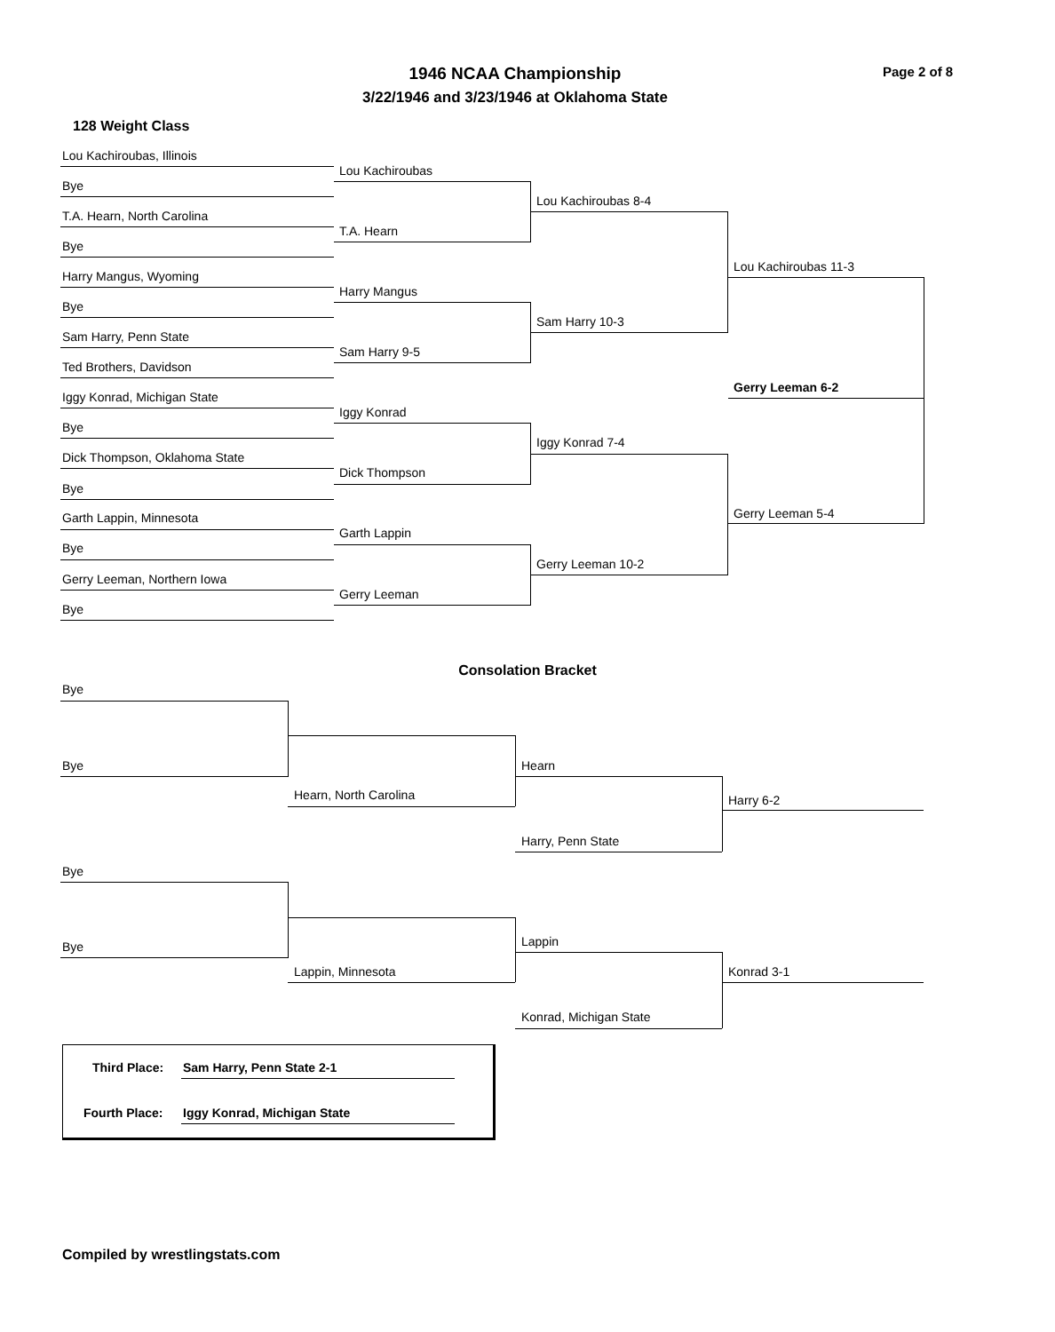1946 NCAA Championship
3/22/1946 and 3/23/1946 at Oklahoma State
Page 2 of 8
128 Weight Class
Lou Kachiroubas, Illinois
Lou Kachiroubas
Bye
Lou Kachiroubas 8-4
T.A. Hearn, North Carolina
T.A. Hearn
Bye
Lou Kachiroubas 11-3
Harry Mangus, Wyoming
Harry Mangus
Bye
Sam Harry 10-3
Sam Harry, Penn State
Sam Harry 9-5
Ted Brothers, Davidson
Gerry Leeman 6-2
Iggy Konrad, Michigan State
Iggy Konrad
Bye
Iggy Konrad 7-4
Dick Thompson, Oklahoma State
Dick Thompson
Bye
Gerry Leeman 5-4
Garth Lappin, Minnesota
Garth Lappin
Bye
Gerry Leeman 10-2
Gerry Leeman, Northern Iowa
Gerry Leeman
Bye
Consolation Bracket
Bye
Bye Hearn
Hearn, North Carolina Harry 6-2
Harry, Penn State
Bye
Lappin
Bye
Lappin, Minnesota Konrad 3-1
Konrad, Michigan State
Third Place: Sam Harry, Penn State 2-1
Fourth Place: Iggy Konrad, Michigan State
Compiled by wrestlingstats.com